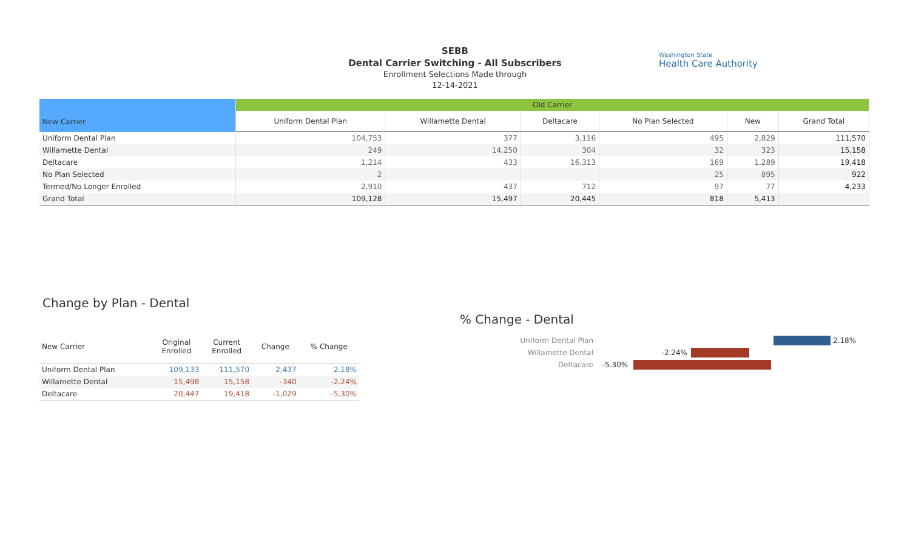SEBB
Dental Carrier Switching - All Subscribers
Enrollment Selections Made through
12-14-2021
Washington State
Health Care Authority
| New Carrier | Old Carrier | | | | | |
| --- | --- | --- | --- | --- | --- | --- |
| | Uniform Dental Plan | Willamette Dental | Deltacare | No Plan Selected | New | Grand Total |
| Uniform Dental Plan | 104,753 | 377 | 3,116 | 495 | 2,829 | 111,570 |
| Willamette Dental | 249 | 14,250 | 304 | 32 | 323 | 15,158 |
| Deltacare | 1,214 | 433 | 16,313 | 169 | 1,289 | 19,418 |
| No Plan Selected | 2 | | | 25 | 895 | 922 |
| Termed/No Longer Enrolled | 2,910 | 437 | 712 | 97 | 77 | 4,233 |
| Grand Total | 109,128 | 15,497 | 20,445 | 818 | 5,413 | |
Change by Plan - Dental
| New Carrier | Original Enrolled | Current Enrolled | Change | % Change |
| --- | --- | --- | --- | --- |
| Uniform Dental Plan | 109,133 | 111,570 | 2,437 | 2.18% |
| Willamette Dental | 15,498 | 15,158 | -340 | -2.24% |
| Deltacare | 20,447 | 19,418 | -1,029 | -5.30% |
% Change - Dental
Uniform Dental Plan 2.18%
Willamette Dental -2.24%
Deltacare -5.30%